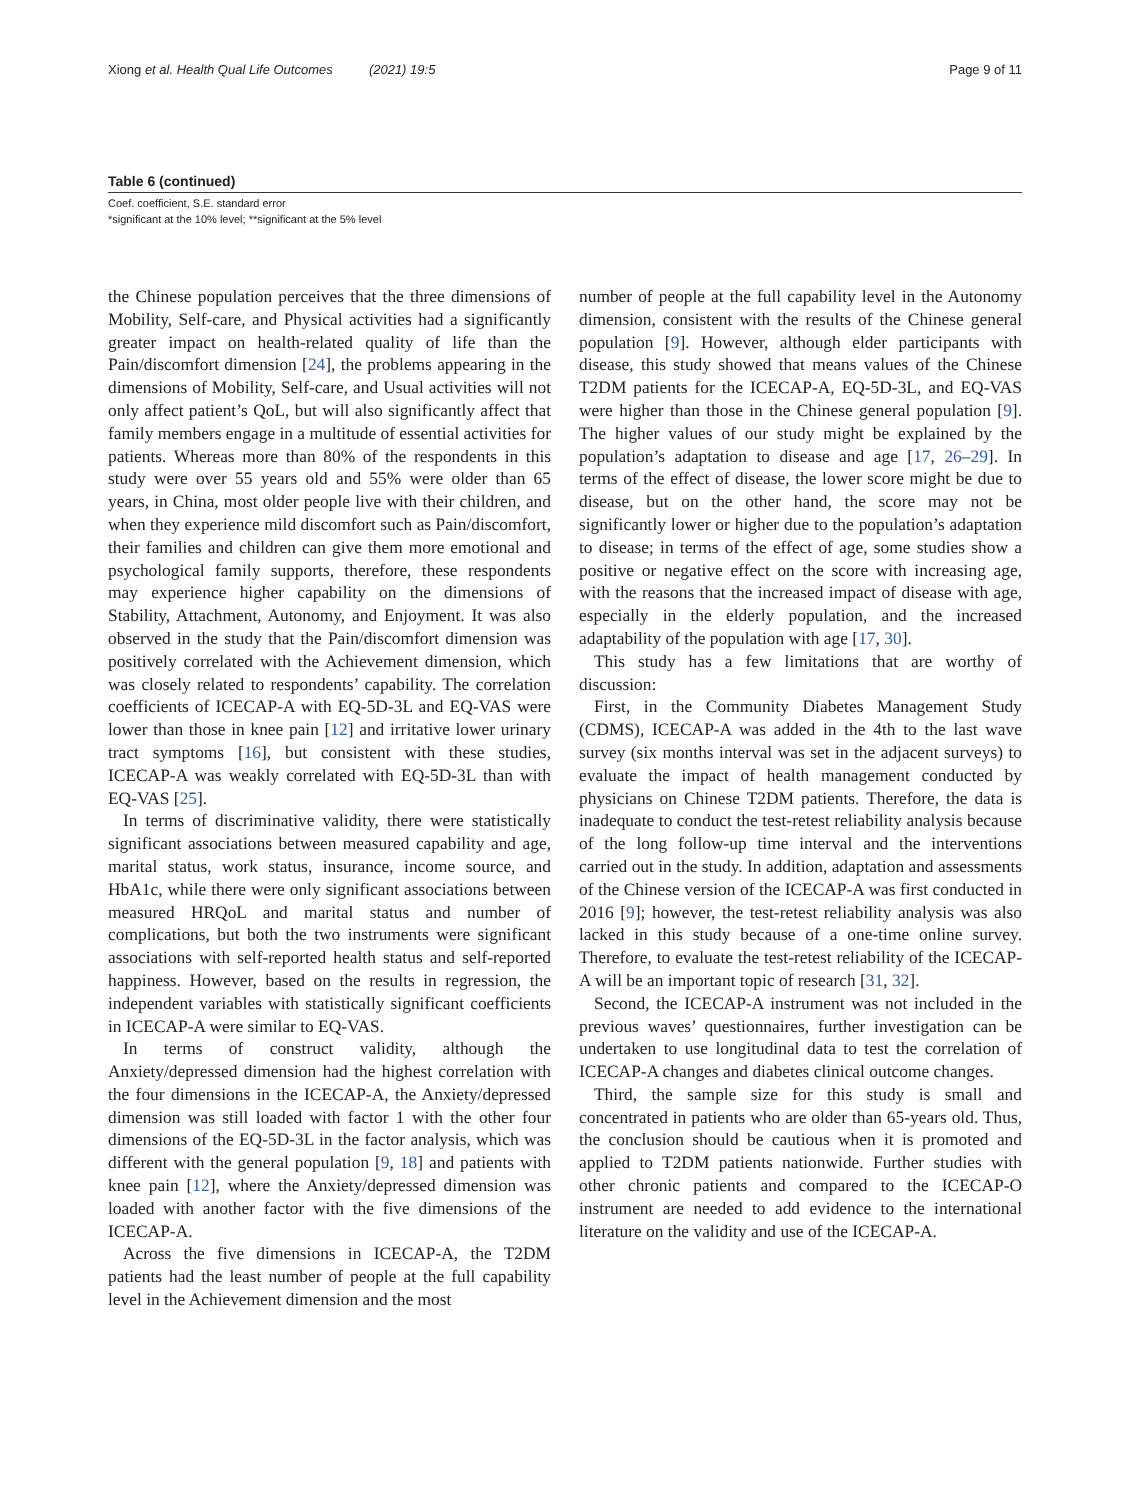Xiong et al. Health Qual Life Outcomes (2021) 19:5 Page 9 of 11
Table 6 (continued)
Coef. coefficient, S.E. standard error
*significant at the 10% level; **significant at the 5% level
the Chinese population perceives that the three dimensions of Mobility, Self-care, and Physical activities had a significantly greater impact on health-related quality of life than the Pain/discomfort dimension [24], the problems appearing in the dimensions of Mobility, Self-care, and Usual activities will not only affect patient’s QoL, but will also significantly affect that family members engage in a multitude of essential activities for patients. Whereas more than 80% of the respondents in this study were over 55 years old and 55% were older than 65 years, in China, most older people live with their children, and when they experience mild discomfort such as Pain/discomfort, their families and children can give them more emotional and psychological family supports, therefore, these respondents may experience higher capability on the dimensions of Stability, Attachment, Autonomy, and Enjoyment. It was also observed in the study that the Pain/discomfort dimension was positively correlated with the Achievement dimension, which was closely related to respondents’ capability. The correlation coefficients of ICECAP-A with EQ-5D-3L and EQ-VAS were lower than those in knee pain [12] and irritative lower urinary tract symptoms [16], but consistent with these studies, ICECAP-A was weakly correlated with EQ-5D-3L than with EQ-VAS [25].
In terms of discriminative validity, there were statistically significant associations between measured capability and age, marital status, work status, insurance, income source, and HbA1c, while there were only significant associations between measured HRQoL and marital status and number of complications, but both the two instruments were significant associations with self-reported health status and self-reported happiness. However, based on the results in regression, the independent variables with statistically significant coefficients in ICECAP-A were similar to EQ-VAS.
In terms of construct validity, although the Anxiety/depressed dimension had the highest correlation with the four dimensions in the ICECAP-A, the Anxiety/depressed dimension was still loaded with factor 1 with the other four dimensions of the EQ-5D-3L in the factor analysis, which was different with the general population [9, 18] and patients with knee pain [12], where the Anxiety/depressed dimension was loaded with another factor with the five dimensions of the ICECAP-A.
Across the five dimensions in ICECAP-A, the T2DM patients had the least number of people at the full capability level in the Achievement dimension and the most
number of people at the full capability level in the Autonomy dimension, consistent with the results of the Chinese general population [9]. However, although elder participants with disease, this study showed that means values of the Chinese T2DM patients for the ICECAP-A, EQ-5D-3L, and EQ-VAS were higher than those in the Chinese general population [9]. The higher values of our study might be explained by the population’s adaptation to disease and age [17, 26–29]. In terms of the effect of disease, the lower score might be due to disease, but on the other hand, the score may not be significantly lower or higher due to the population’s adaptation to disease; in terms of the effect of age, some studies show a positive or negative effect on the score with increasing age, with the reasons that the increased impact of disease with age, especially in the elderly population, and the increased adaptability of the population with age [17, 30].
This study has a few limitations that are worthy of discussion:
First, in the Community Diabetes Management Study (CDMS), ICECAP-A was added in the 4th to the last wave survey (six months interval was set in the adjacent surveys) to evaluate the impact of health management conducted by physicians on Chinese T2DM patients. Therefore, the data is inadequate to conduct the test-retest reliability analysis because of the long follow-up time interval and the interventions carried out in the study. In addition, adaptation and assessments of the Chinese version of the ICECAP-A was first conducted in 2016 [9]; however, the test-retest reliability analysis was also lacked in this study because of a one-time online survey. Therefore, to evaluate the test-retest reliability of the ICECAP-A will be an important topic of research [31, 32].
Second, the ICECAP-A instrument was not included in the previous waves’ questionnaires, further investigation can be undertaken to use longitudinal data to test the correlation of ICECAP-A changes and diabetes clinical outcome changes.
Third, the sample size for this study is small and concentrated in patients who are older than 65-years old. Thus, the conclusion should be cautious when it is promoted and applied to T2DM patients nationwide. Further studies with other chronic patients and compared to the ICECAP-O instrument are needed to add evidence to the international literature on the validity and use of the ICECAP-A.